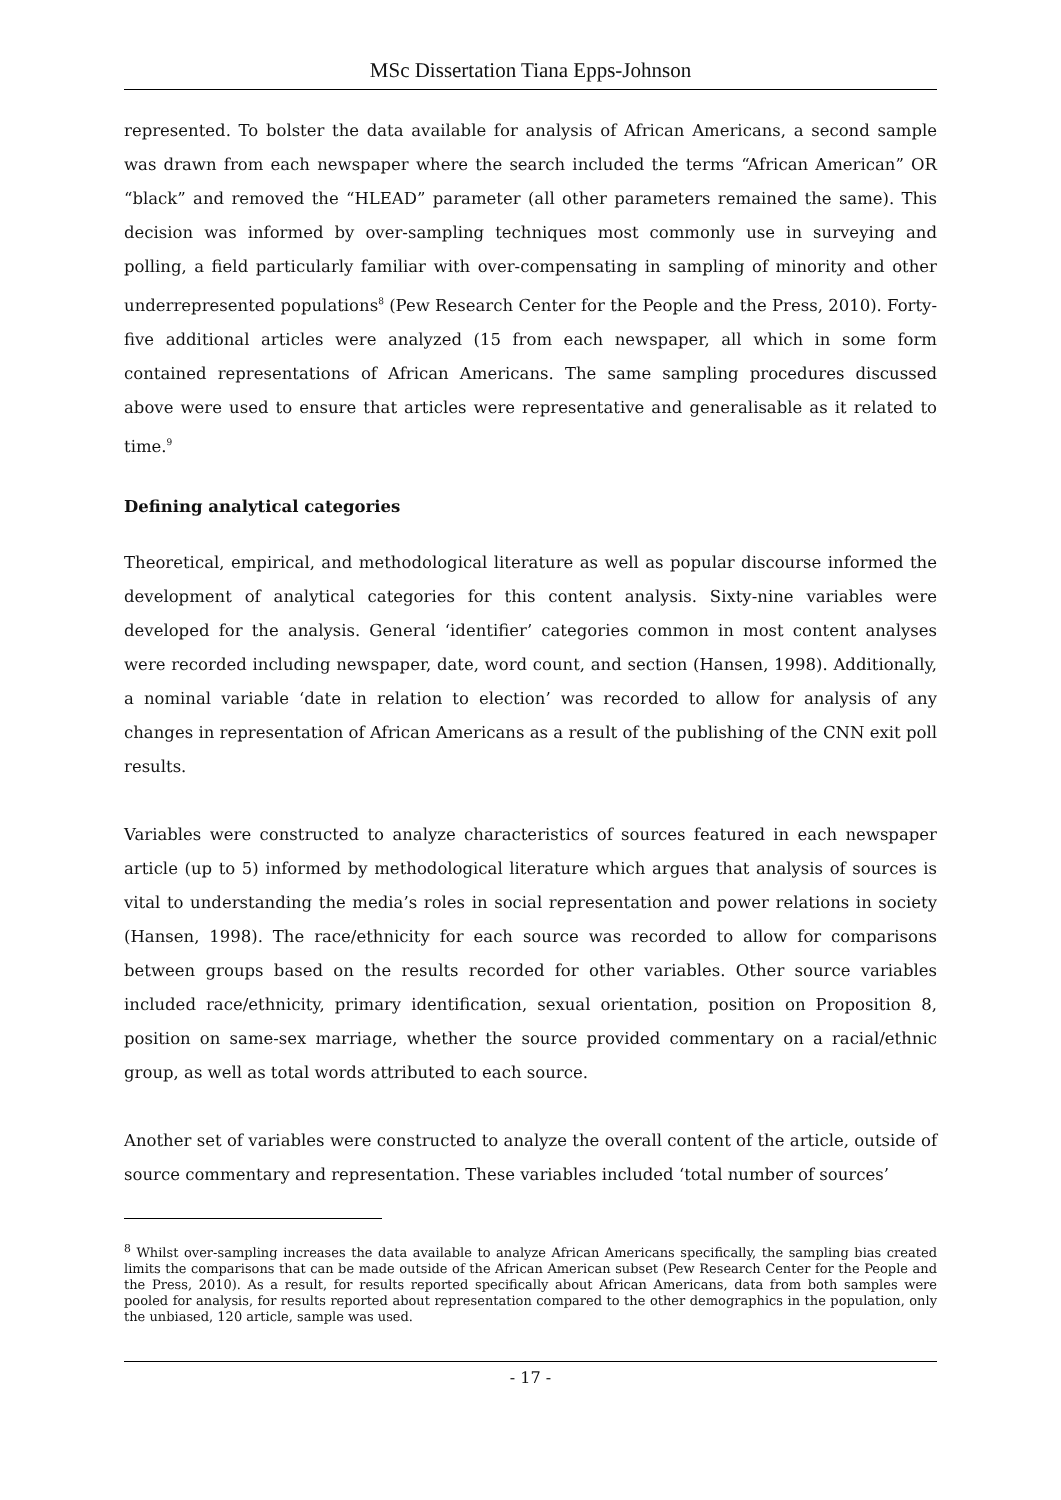MSc Dissertation Tiana Epps-Johnson
represented. To bolster the data available for analysis of African Americans, a second sample was drawn from each newspaper where the search included the terms “African American” OR “black” and removed the “HLEAD” parameter (all other parameters remained the same). This decision was informed by over-sampling techniques most commonly use in surveying and polling, a field particularly familiar with over-compensating in sampling of minority and other underrepresented populations<sup>8</sup> (Pew Research Center for the People and the Press, 2010). Forty-five additional articles were analyzed (15 from each newspaper, all which in some form contained representations of African Americans. The same sampling procedures discussed above were used to ensure that articles were representative and generalisable as it related to time.<sup>9</sup>
Defining analytical categories
Theoretical, empirical, and methodological literature as well as popular discourse informed the development of analytical categories for this content analysis. Sixty-nine variables were developed for the analysis. General ‘identifier’ categories common in most content analyses were recorded including newspaper, date, word count, and section (Hansen, 1998). Additionally, a nominal variable ‘date in relation to election’ was recorded to allow for analysis of any changes in representation of African Americans as a result of the publishing of the CNN exit poll results.
Variables were constructed to analyze characteristics of sources featured in each newspaper article (up to 5) informed by methodological literature which argues that analysis of sources is vital to understanding the media’s roles in social representation and power relations in society (Hansen, 1998). The race/ethnicity for each source was recorded to allow for comparisons between groups based on the results recorded for other variables. Other source variables included race/ethnicity, primary identification, sexual orientation, position on Proposition 8, position on same-sex marriage, whether the source provided commentary on a racial/ethnic group, as well as total words attributed to each source.
Another set of variables were constructed to analyze the overall content of the article, outside of source commentary and representation. These variables included ‘total number of sources’
<sup>8</sup> Whilst over-sampling increases the data available to analyze African Americans specifically, the sampling bias created limits the comparisons that can be made outside of the African American subset (Pew Research Center for the People and the Press, 2010). As a result, for results reported specifically about African Americans, data from both samples were pooled for analysis, for results reported about representation compared to the other demographics in the population, only the unbiased, 120 article, sample was used.
- 17 -